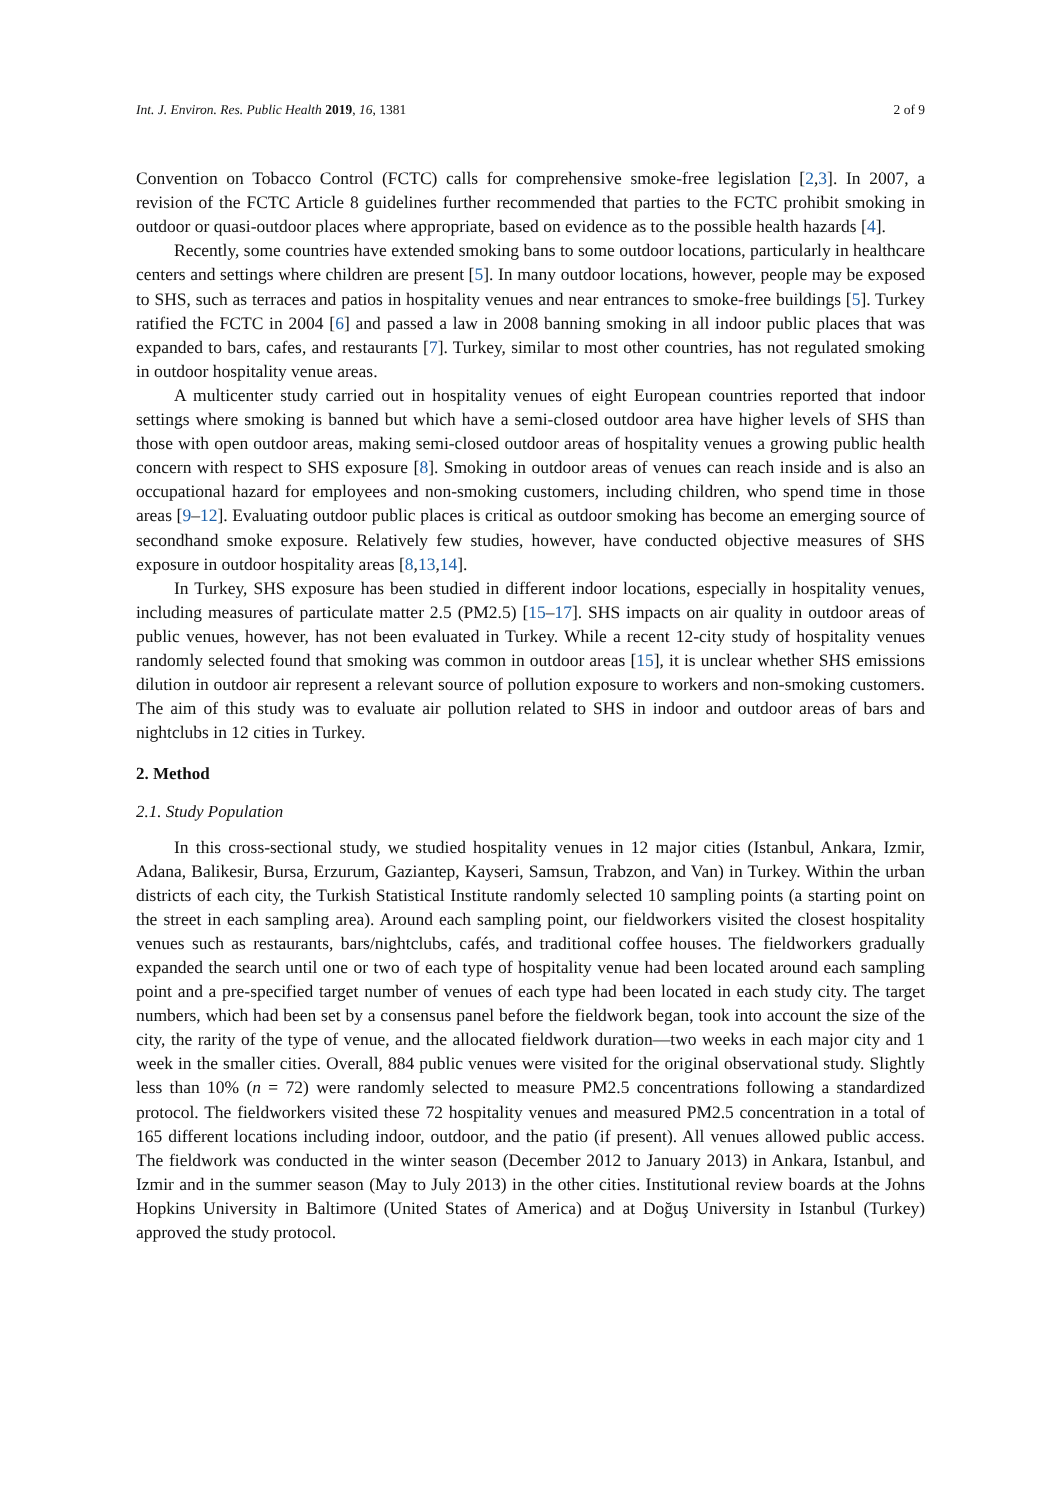Int. J. Environ. Res. Public Health 2019, 16, 1381 2 of 9
Convention on Tobacco Control (FCTC) calls for comprehensive smoke-free legislation [2,3]. In 2007, a revision of the FCTC Article 8 guidelines further recommended that parties to the FCTC prohibit smoking in outdoor or quasi-outdoor places where appropriate, based on evidence as to the possible health hazards [4].
Recently, some countries have extended smoking bans to some outdoor locations, particularly in healthcare centers and settings where children are present [5]. In many outdoor locations, however, people may be exposed to SHS, such as terraces and patios in hospitality venues and near entrances to smoke-free buildings [5]. Turkey ratified the FCTC in 2004 [6] and passed a law in 2008 banning smoking in all indoor public places that was expanded to bars, cafes, and restaurants [7]. Turkey, similar to most other countries, has not regulated smoking in outdoor hospitality venue areas.
A multicenter study carried out in hospitality venues of eight European countries reported that indoor settings where smoking is banned but which have a semi-closed outdoor area have higher levels of SHS than those with open outdoor areas, making semi-closed outdoor areas of hospitality venues a growing public health concern with respect to SHS exposure [8]. Smoking in outdoor areas of venues can reach inside and is also an occupational hazard for employees and non-smoking customers, including children, who spend time in those areas [9–12]. Evaluating outdoor public places is critical as outdoor smoking has become an emerging source of secondhand smoke exposure. Relatively few studies, however, have conducted objective measures of SHS exposure in outdoor hospitality areas [8,13,14].
In Turkey, SHS exposure has been studied in different indoor locations, especially in hospitality venues, including measures of particulate matter 2.5 (PM2.5) [15–17]. SHS impacts on air quality in outdoor areas of public venues, however, has not been evaluated in Turkey. While a recent 12-city study of hospitality venues randomly selected found that smoking was common in outdoor areas [15], it is unclear whether SHS emissions dilution in outdoor air represent a relevant source of pollution exposure to workers and non-smoking customers. The aim of this study was to evaluate air pollution related to SHS in indoor and outdoor areas of bars and nightclubs in 12 cities in Turkey.
2. Method
2.1. Study Population
In this cross-sectional study, we studied hospitality venues in 12 major cities (Istanbul, Ankara, Izmir, Adana, Balikesir, Bursa, Erzurum, Gaziantep, Kayseri, Samsun, Trabzon, and Van) in Turkey. Within the urban districts of each city, the Turkish Statistical Institute randomly selected 10 sampling points (a starting point on the street in each sampling area). Around each sampling point, our fieldworkers visited the closest hospitality venues such as restaurants, bars/nightclubs, cafés, and traditional coffee houses. The fieldworkers gradually expanded the search until one or two of each type of hospitality venue had been located around each sampling point and a pre-specified target number of venues of each type had been located in each study city. The target numbers, which had been set by a consensus panel before the fieldwork began, took into account the size of the city, the rarity of the type of venue, and the allocated fieldwork duration—two weeks in each major city and 1 week in the smaller cities. Overall, 884 public venues were visited for the original observational study. Slightly less than 10% (n = 72) were randomly selected to measure PM2.5 concentrations following a standardized protocol. The fieldworkers visited these 72 hospitality venues and measured PM2.5 concentration in a total of 165 different locations including indoor, outdoor, and the patio (if present). All venues allowed public access. The fieldwork was conducted in the winter season (December 2012 to January 2013) in Ankara, Istanbul, and Izmir and in the summer season (May to July 2013) in the other cities. Institutional review boards at the Johns Hopkins University in Baltimore (United States of America) and at Doğuş University in Istanbul (Turkey) approved the study protocol.